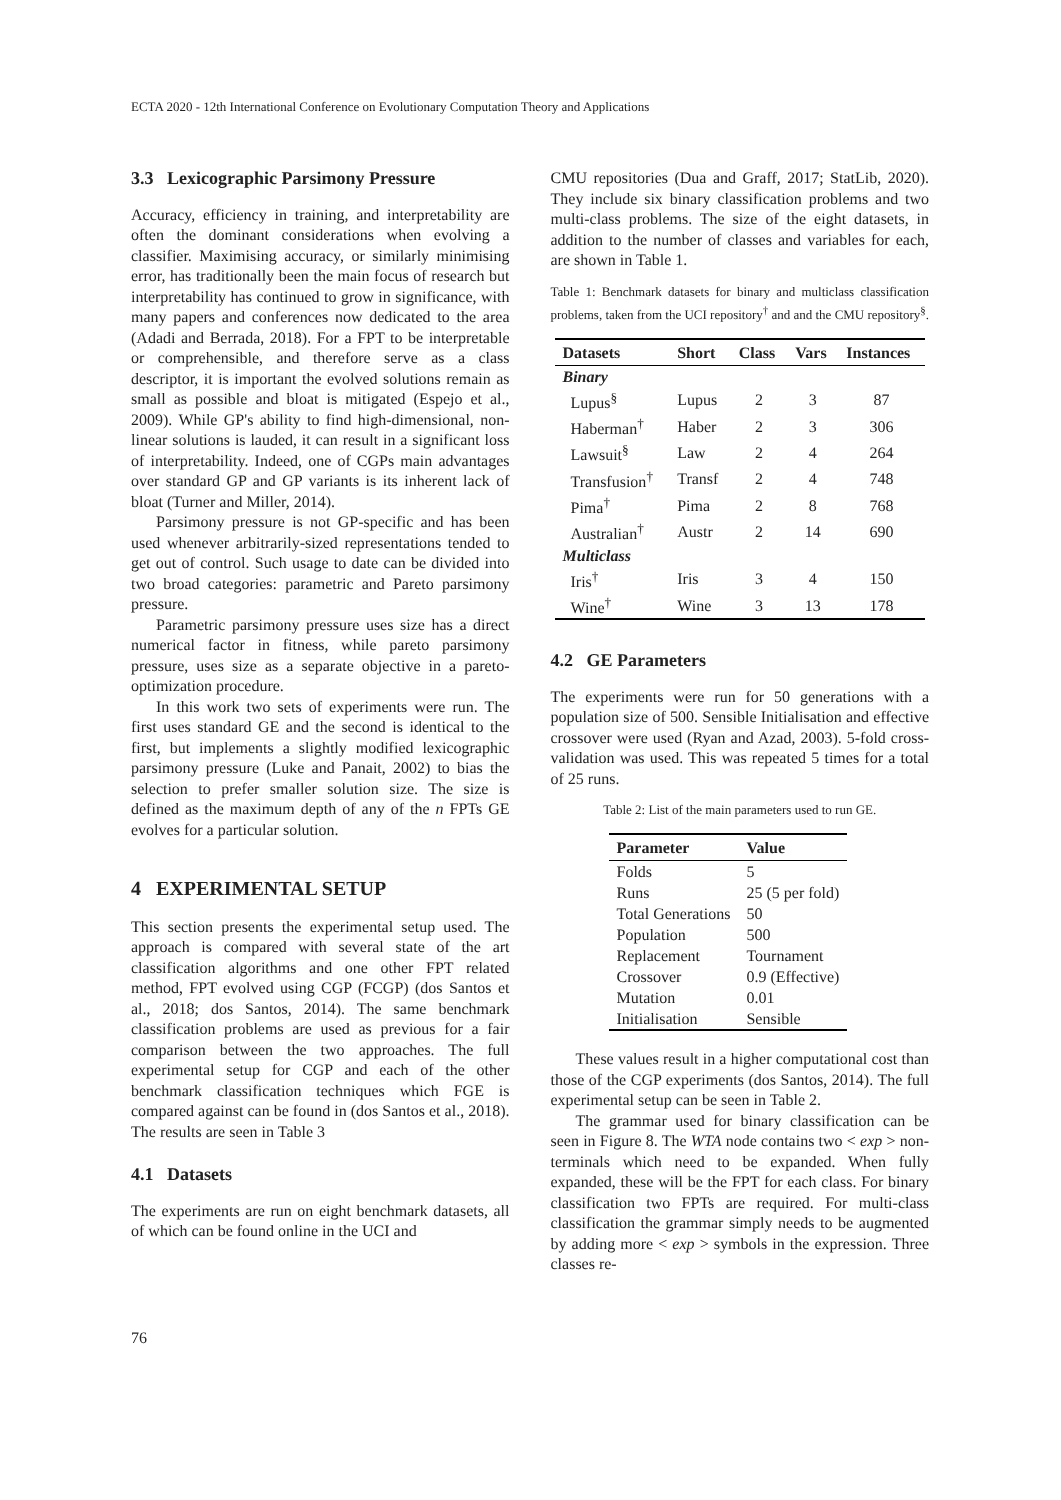ECTA 2020 - 12th International Conference on Evolutionary Computation Theory and Applications
3.3 Lexicographic Parsimony Pressure
Accuracy, efficiency in training, and interpretability are often the dominant considerations when evolving a classifier. Maximising accuracy, or similarly minimising error, has traditionally been the main focus of research but interpretability has continued to grow in significance, with many papers and conferences now dedicated to the area (Adadi and Berrada, 2018). For a FPT to be interpretable or comprehensible, and therefore serve as a class descriptor, it is important the evolved solutions remain as small as possible and bloat is mitigated (Espejo et al., 2009). While GP's ability to find high-dimensional, non-linear solutions is lauded, it can result in a significant loss of interpretability. Indeed, one of CGPs main advantages over standard GP and GP variants is its inherent lack of bloat (Turner and Miller, 2014).
Parsimony pressure is not GP-specific and has been used whenever arbitrarily-sized representations tended to get out of control. Such usage to date can be divided into two broad categories: parametric and Pareto parsimony pressure.
Parametric parsimony pressure uses size has a direct numerical factor in fitness, while pareto parsimony pressure, uses size as a separate objective in a pareto-optimization procedure.
In this work two sets of experiments were run. The first uses standard GE and the second is identical to the first, but implements a slightly modified lexicographic parsimony pressure (Luke and Panait, 2002) to bias the selection to prefer smaller solution size. The size is defined as the maximum depth of any of the n FPTs GE evolves for a particular solution.
4 EXPERIMENTAL SETUP
This section presents the experimental setup used. The approach is compared with several state of the art classification algorithms and one other FPT related method, FPT evolved using CGP (FCGP) (dos Santos et al., 2018; dos Santos, 2014). The same benchmark classification problems are used as previous for a fair comparison between the two approaches. The full experimental setup for CGP and each of the other benchmark classification techniques which FGE is compared against can be found in (dos Santos et al., 2018). The results are seen in Table 3
4.1 Datasets
The experiments are run on eight benchmark datasets, all of which can be found online in the UCI and
CMU repositories (Dua and Graff, 2017; StatLib, 2020). They include six binary classification problems and two multi-class problems. The size of the eight datasets, in addition to the number of classes and variables for each, are shown in Table 1.
Table 1: Benchmark datasets for binary and multiclass classification problems, taken from the UCI repository<sup>†</sup> and and the CMU repository<sup>§</sup>.
| Datasets | Short | Class | Vars | Instances |
| --- | --- | --- | --- | --- |
| Binary | | | | |
| Lupus<sup>§</sup> | Lupus | 2 | 3 | 87 |
| Haberman<sup>†</sup> | Haber | 2 | 3 | 306 |
| Lawsuit<sup>§</sup> | Law | 2 | 4 | 264 |
| Transfusion<sup>†</sup> | Transf | 2 | 4 | 748 |
| Pima<sup>†</sup> | Pima | 2 | 8 | 768 |
| Australian<sup>†</sup> | Austr | 2 | 14 | 690 |
| Multiclass | | | | |
| Iris<sup>†</sup> | Iris | 3 | 4 | 150 |
| Wine<sup>†</sup> | Wine | 3 | 13 | 178 |
4.2 GE Parameters
The experiments were run for 50 generations with a population size of 500. Sensible Initialisation and effective crossover were used (Ryan and Azad, 2003). 5-fold cross-validation was used. This was repeated 5 times for a total of 25 runs.
Table 2: List of the main parameters used to run GE.
| Parameter | Value |
| --- | --- |
| Folds | 5 |
| Runs | 25 (5 per fold) |
| Total Generations | 50 |
| Population | 500 |
| Replacement | Tournament |
| Crossover | 0.9 (Effective) |
| Mutation | 0.01 |
| Initialisation | Sensible |
These values result in a higher computational cost than those of the CGP experiments (dos Santos, 2014). The full experimental setup can be seen in Table 2.
The grammar used for binary classification can be seen in Figure 8. The WTA node contains two < exp > non-terminals which need to be expanded. When fully expanded, these will be the FPT for each class. For binary classification two FPTs are required. For multi-class classification the grammar simply needs to be augmented by adding more < exp > symbols in the expression. Three classes re-
76